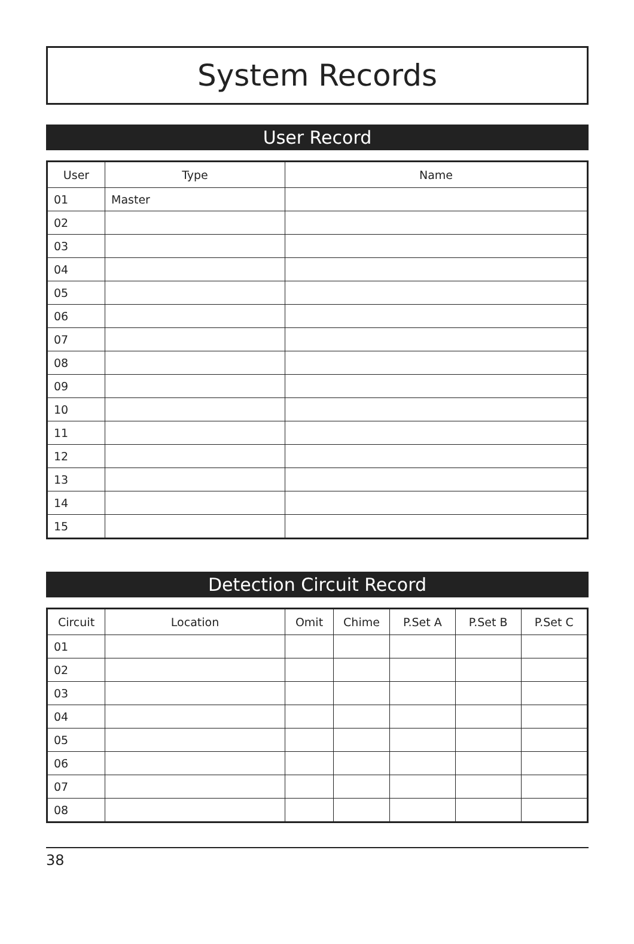System Records
User Record
| User | Type | Name |
| --- | --- | --- |
| 01 | Master | |
| 02 | | |
| 03 | | |
| 04 | | |
| 05 | | |
| 06 | | |
| 07 | | |
| 08 | | |
| 09 | | |
| 10 | | |
| 11 | | |
| 12 | | |
| 13 | | |
| 14 | | |
| 15 | | |
Detection Circuit Record
| Circuit | Location | Omit | Chime | P.Set A | P.Set B | P.Set C |
| --- | --- | --- | --- | --- | --- | --- |
| 01 | | | | | | |
| 02 | | | | | | |
| 03 | | | | | | |
| 04 | | | | | | |
| 05 | | | | | | |
| 06 | | | | | | |
| 07 | | | | | | |
| 08 | | | | | | |
38